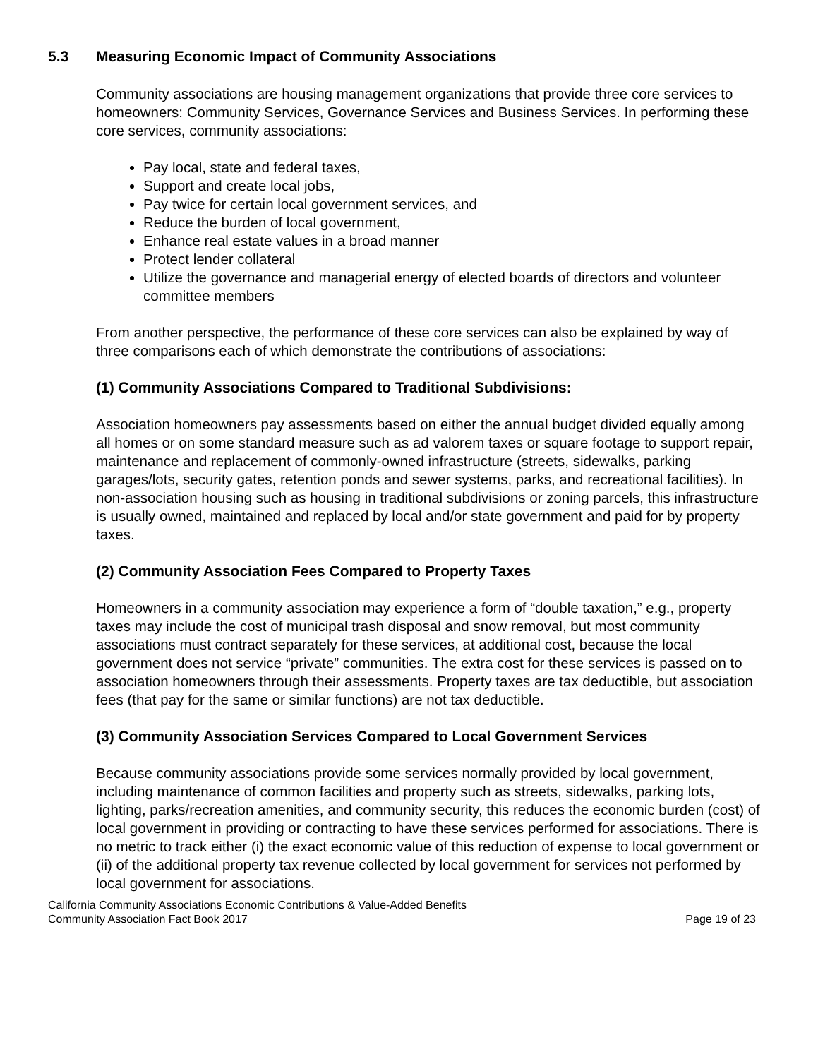5.3 Measuring Economic Impact of Community Associations
Community associations are housing management organizations that provide three core services to homeowners: Community Services, Governance Services and Business Services. In performing these core services, community associations:
Pay local, state and federal taxes,
Support and create local jobs,
Pay twice for certain local government services, and
Reduce the burden of local government,
Enhance real estate values in a broad manner
Protect lender collateral
Utilize the governance and managerial energy of elected boards of directors and volunteer committee members
From another perspective, the performance of these core services can also be explained by way of three comparisons each of which demonstrate the contributions of associations:
(1) Community Associations Compared to Traditional Subdivisions:
Association homeowners pay assessments based on either the annual budget divided equally among all homes or on some standard measure such as ad valorem taxes or square footage to support repair, maintenance and replacement of commonly-owned infrastructure (streets, sidewalks, parking garages/lots, security gates, retention ponds and sewer systems, parks, and recreational facilities). In non-association housing such as housing in traditional subdivisions or zoning parcels, this infrastructure is usually owned, maintained and replaced by local and/or state government and paid for by property taxes.
(2) Community Association Fees Compared to Property Taxes
Homeowners in a community association may experience a form of “double taxation,” e.g., property taxes may include the cost of municipal trash disposal and snow removal, but most community associations must contract separately for these services, at additional cost, because the local government does not service “private” communities. The extra cost for these services is passed on to association homeowners through their assessments. Property taxes are tax deductible, but association fees (that pay for the same or similar functions) are not tax deductible.
(3) Community Association Services Compared to Local Government Services
Because community associations provide some services normally provided by local government, including maintenance of common facilities and property such as streets, sidewalks, parking lots, lighting, parks/recreation amenities, and community security, this reduces the economic burden (cost) of local government in providing or contracting to have these services performed for associations. There is no metric to track either (i) the exact economic value of this reduction of expense to local government or (ii) of the additional property tax revenue collected by local government for services not performed by local government for associations.
California Community Associations Economic Contributions & Value-Added Benefits
Community Association Fact Book 2017 Page 19 of 23